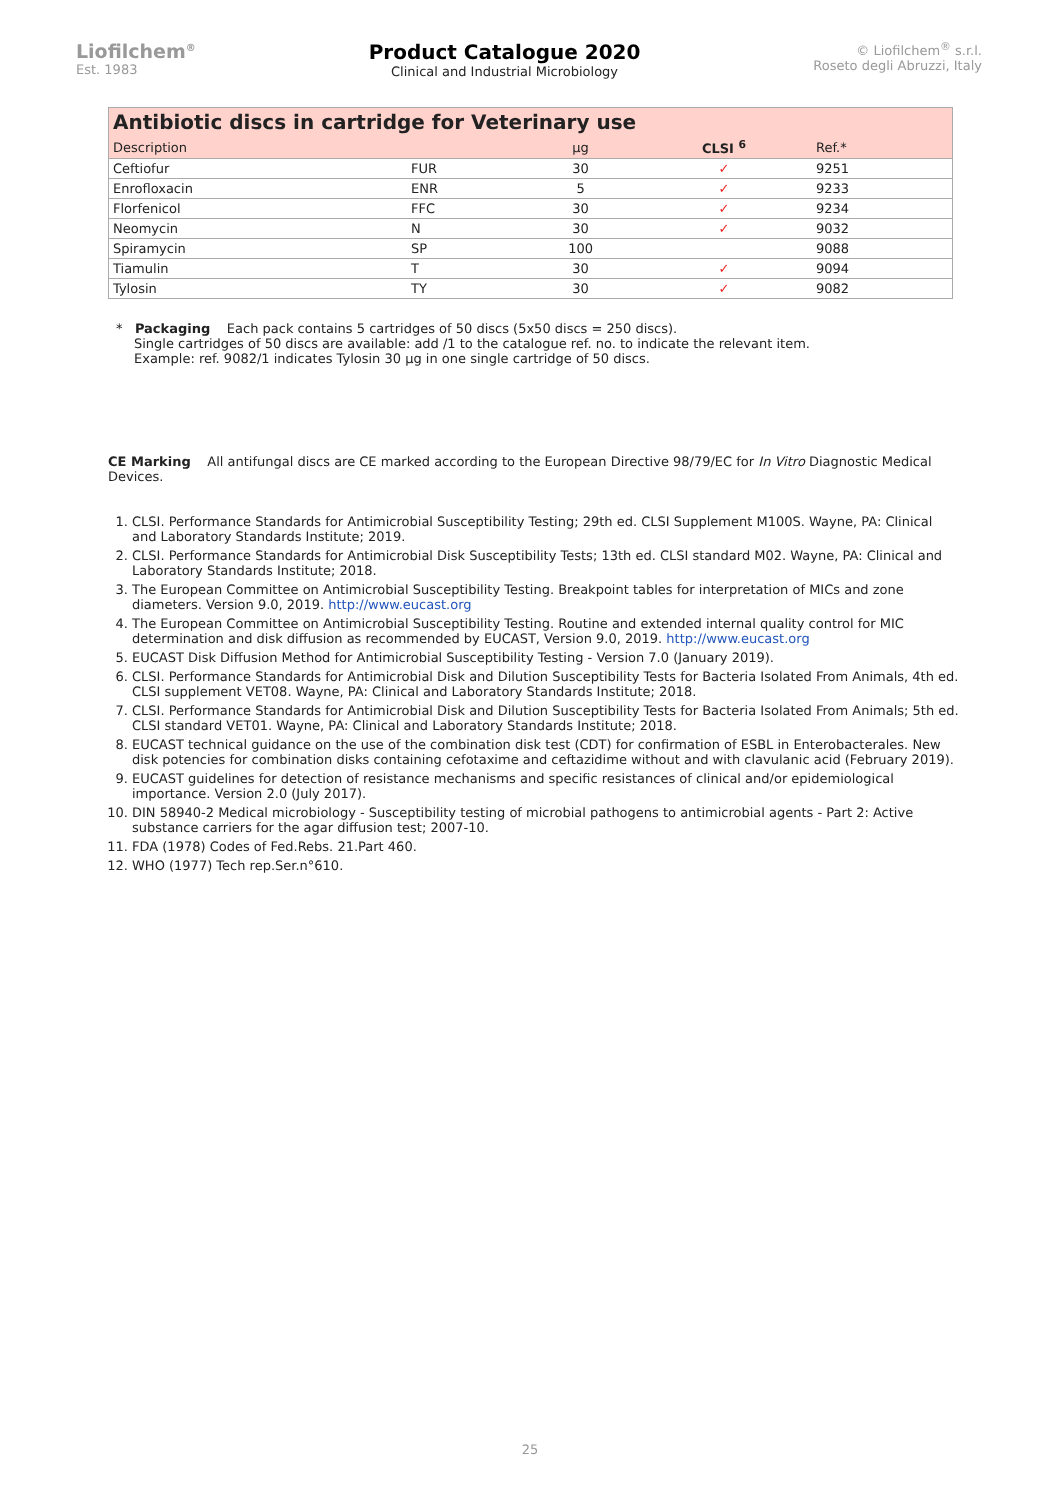Liofilchem<sup>®</sup>
Est. 1983
Product Catalogue 2020
Clinical and Industrial Microbiology
© Liofilchem<sup>®</sup> s.r.l.
Roseto degli Abruzzi, Italy
| Antibiotic discs in cartridge for Veterinary use | | | | |
| Description | | µg | CLSI <sup>6</sup> | Ref.* |
| Ceftiofur | FUR | 30 | ✓ | 9251 |
| Enrofloxacin | ENR | 5 | ✓ | 9233 |
| Florfenicol | FFC | 30 | ✓ | 9234 |
| Neomycin | N | 30 | ✓ | 9032 |
| Spiramycin | SP | 100 | | 9088 |
| Tiamulin | T | 30 | ✓ | 9094 |
| Tylosin | TY | 30 | ✓ | 9082 |
* Packaging Each pack contains 5 cartridges of 50 discs (5x50 discs = 250 discs).
Single cartridges of 50 discs are available: add /1 to the catalogue ref. no. to indicate the relevant item.
Example: ref. 9082/1 indicates Tylosin 30 µg in one single cartridge of 50 discs.
CE Marking All antifungal discs are CE marked according to the European Directive 98/79/EC for In Vitro Diagnostic Medical Devices.
1. CLSI. Performance Standards for Antimicrobial Susceptibility Testing; 29th ed. CLSI Supplement M100S. Wayne, PA: Clinical and Laboratory Standards Institute; 2019.
2. CLSI. Performance Standards for Antimicrobial Disk Susceptibility Tests; 13th ed. CLSI standard M02. Wayne, PA: Clinical and Laboratory Standards Institute; 2018.
3. The European Committee on Antimicrobial Susceptibility Testing. Breakpoint tables for interpretation of MICs and zone diameters. Version 9.0, 2019. http://www.eucast.org
4. The European Committee on Antimicrobial Susceptibility Testing. Routine and extended internal quality control for MIC determination and disk diffusion as recommended by EUCAST, Version 9.0, 2019. http://www.eucast.org
5. EUCAST Disk Diffusion Method for Antimicrobial Susceptibility Testing - Version 7.0 (January 2019).
6. CLSI. Performance Standards for Antimicrobial Disk and Dilution Susceptibility Tests for Bacteria Isolated From Animals, 4th ed. CLSI supplement VET08. Wayne, PA: Clinical and Laboratory Standards Institute; 2018.
7. CLSI. Performance Standards for Antimicrobial Disk and Dilution Susceptibility Tests for Bacteria Isolated From Animals; 5th ed. CLSI standard VET01. Wayne, PA: Clinical and Laboratory Standards Institute; 2018.
8. EUCAST technical guidance on the use of the combination disk test (CDT) for confirmation of ESBL in Enterobacterales. New disk potencies for combination disks containing cefotaxime and ceftazidime without and with clavulanic acid (February 2019).
9. EUCAST guidelines for detection of resistance mechanisms and specific resistances of clinical and/or epidemiological importance. Version 2.0 (July 2017).
10. DIN 58940-2 Medical microbiology - Susceptibility testing of microbial pathogens to antimicrobial agents - Part 2: Active substance carriers for the agar diffusion test; 2007-10.
11. FDA (1978) Codes of Fed.Rebs. 21.Part 460.
12. WHO (1977) Tech rep.Ser.n°610.
25